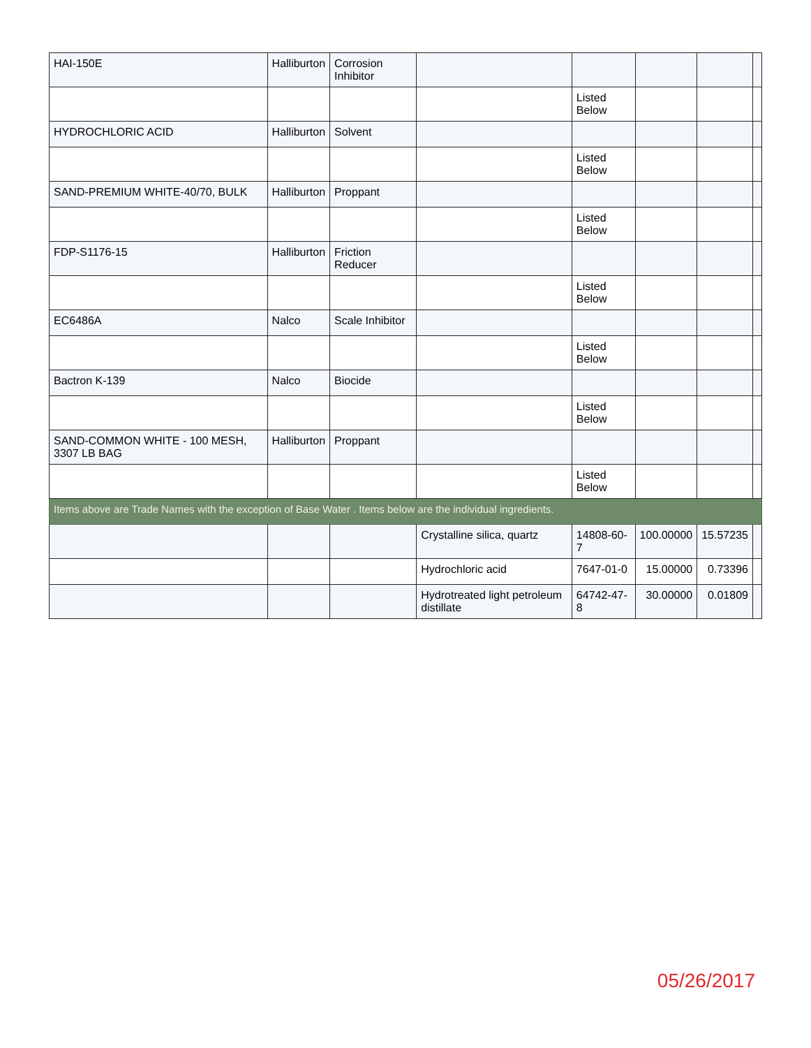| HAI-150E | Halliburton | Corrosion Inhibitor | | | | | |
| | | | | Listed Below | | | |
| HYDROCHLORIC ACID | Halliburton | Solvent | | | | | |
| | | | | Listed Below | | | |
| SAND-PREMIUM WHITE-40/70, BULK | Halliburton | Proppant | | | | | |
| | | | | Listed Below | | | |
| FDP-S1176-15 | Halliburton | Friction Reducer | | | | | |
| | | | | Listed Below | | | |
| EC6486A | Nalco | Scale Inhibitor | | | | | |
| | | | | Listed Below | | | |
| Bactron K-139 | Nalco | Biocide | | | | | |
| | | | | Listed Below | | | |
| SAND-COMMON WHITE - 100 MESH, 3307 LB BAG | Halliburton | Proppant | | | | | |
| | | | | Listed Below | | | |
| Items above are Trade Names with the exception of Base Water . Items below are the individual ingredients. | | | | | | | |
| | | | Crystalline silica, quartz | 14808-60-7 | 100.00000 | 15.57235 | |
| | | | Hydrochloric acid | 7647-01-0 | 15.00000 | 0.73396 | |
| | | | Hydrotreated light petroleum distillate | 64742-47-8 | 30.00000 | 0.01809 | |
05/26/2017